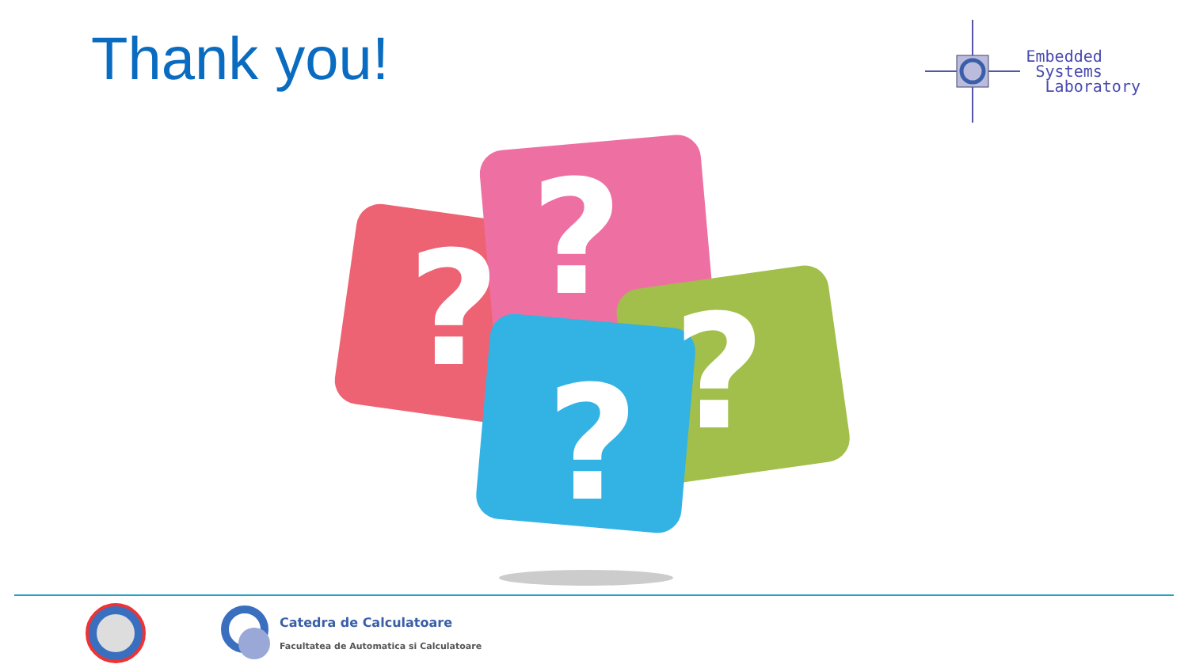Thank you!
Embedded
Systems
Laboratory
?
?
?
?
Catedra de Calculatoare
Facultatea de Automatica si Calculatoare